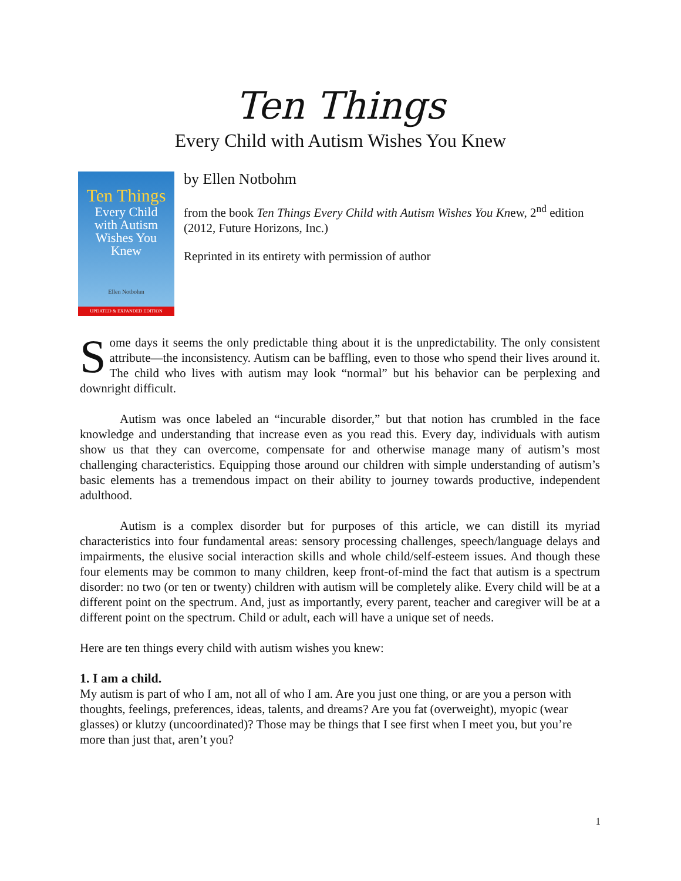Ten Things
Every Child with Autism Wishes You Knew
Ten Things
Every Child
with Autism
Wishes You
Knew
Ellen Notbohm
UPDATED & EXPANDED EDITION
by Ellen Notbohm
from the book Ten Things Every Child with Autism Wishes You Knew, 2<sup>nd</sup> edition (2012, Future Horizons, Inc.)
Reprinted in its entirety with permission of author
Some days it seems the only predictable thing about it is the unpredictability. The only consistent attribute—the inconsistency. Autism can be baffling, even to those who spend their lives around it. The child who lives with autism may look “normal” but his behavior can be perplexing and downright difficult.
Autism was once labeled an “incurable disorder,” but that notion has crumbled in the face knowledge and understanding that increase even as you read this. Every day, individuals with autism show us that they can overcome, compensate for and otherwise manage many of autism’s most challenging characteristics. Equipping those around our children with simple understanding of autism’s basic elements has a tremendous impact on their ability to journey towards productive, independent adulthood.
Autism is a complex disorder but for purposes of this article, we can distill its myriad characteristics into four fundamental areas: sensory processing challenges, speech/language delays and impairments, the elusive social interaction skills and whole child/self-esteem issues. And though these four elements may be common to many children, keep front-of-mind the fact that autism is a spectrum disorder: no two (or ten or twenty) children with autism will be completely alike. Every child will be at a different point on the spectrum. And, just as importantly, every parent, teacher and caregiver will be at a different point on the spectrum. Child or adult, each will have a unique set of needs.
Here are ten things every child with autism wishes you knew:
1. I am a child.
My autism is part of who I am, not all of who I am. Are you just one thing, or are you a person with thoughts, feelings, preferences, ideas, talents, and dreams? Are you fat (overweight), myopic (wear glasses) or klutzy (uncoordinated)? Those may be things that I see first when I meet you, but you’re more than just that, aren’t you?
1